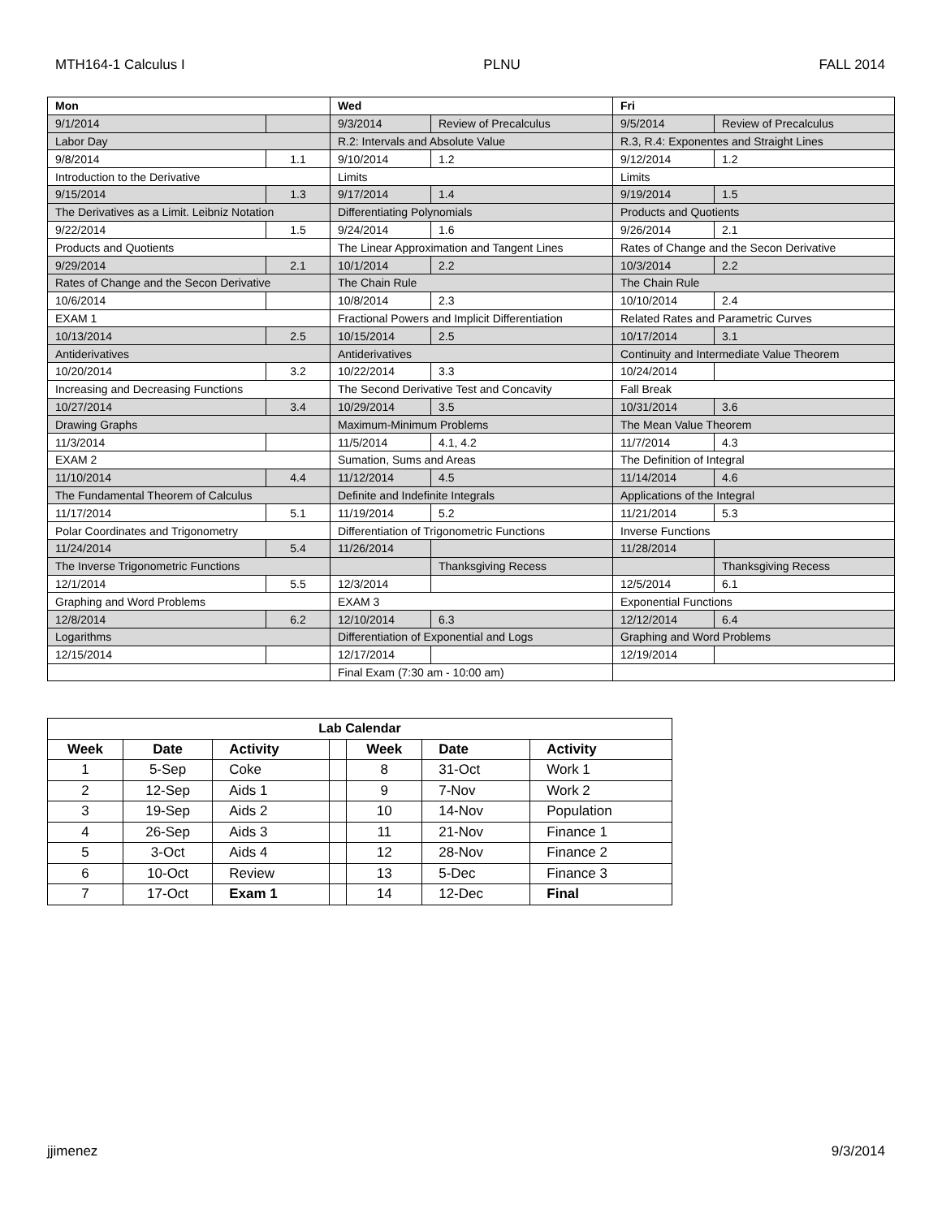MTH164-1 Calculus I PLNU FALL 2014
| Mon | | Wed | | Fri | |
| --- | --- | --- | --- | --- | --- |
| 9/1/2014 | | 9/3/2014 | Review of Precalculus | 9/5/2014 | Review of Precalculus |
| Labor Day | | R.2: Intervals and Absolute Value | | R.3, R.4: Exponentes and Straight Lines | |
| 9/8/2014 | 1.1 | 9/10/2014 | 1.2 | 9/12/2014 | 1.2 |
| Introduction to the Derivative | | Limits | | Limits | |
| 9/15/2014 | 1.3 | 9/17/2014 | 1.4 | 9/19/2014 | 1.5 |
| The Derivatives as a Limit. Leibniz Notation | | Differentiating Polynomials | | Products and Quotients | |
| 9/22/2014 | 1.5 | 9/24/2014 | 1.6 | 9/26/2014 | 2.1 |
| Products and Quotients | | The Linear Approximation and Tangent Lines | | Rates of Change and the Secon Derivative | |
| 9/29/2014 | 2.1 | 10/1/2014 | 2.2 | 10/3/2014 | 2.2 |
| Rates of Change and the Secon Derivative | | The Chain Rule | | The Chain Rule | |
| 10/6/2014 | | 10/8/2014 | 2.3 | 10/10/2014 | 2.4 |
| EXAM 1 | | Fractional Powers and Implicit Differentiation | | Related Rates and Parametric Curves | |
| 10/13/2014 | 2.5 | 10/15/2014 | 2.5 | 10/17/2014 | 3.1 |
| Antiderivatives | | Antiderivatives | | Continuity and Intermediate Value Theorem | |
| 10/20/2014 | 3.2 | 10/22/2014 | 3.3 | 10/24/2014 | |
| Increasing and Decreasing Functions | | The Second Derivative Test and Concavity | | Fall Break | |
| 10/27/2014 | 3.4 | 10/29/2014 | 3.5 | 10/31/2014 | 3.6 |
| Drawing Graphs | | Maximum-Minimum Problems | | The Mean Value Theorem | |
| 11/3/2014 | | 11/5/2014 | 4.1, 4.2 | 11/7/2014 | 4.3 |
| EXAM 2 | | Sumation, Sums and Areas | | The Definition of Integral | |
| 11/10/2014 | 4.4 | 11/12/2014 | 4.5 | 11/14/2014 | 4.6 |
| The Fundamental Theorem of Calculus | | Definite and Indefinite Integrals | | Applications of the Integral | |
| 11/17/2014 | 5.1 | 11/19/2014 | 5.2 | 11/21/2014 | 5.3 |
| Polar Coordinates and Trigonometry | | Differentiation of Trigonometric Functions | | Inverse Functions | |
| 11/24/2014 | 5.4 | 11/26/2014 | | 11/28/2014 | |
| The Inverse Trigonometric Functions | | | Thanksgiving Recess | | Thanksgiving Recess |
| 12/1/2014 | 5.5 | 12/3/2014 | | 12/5/2014 | 6.1 |
| Graphing and Word Problems | | EXAM 3 | | Exponential Functions | |
| 12/8/2014 | 6.2 | 12/10/2014 | 6.3 | 12/12/2014 | 6.4 |
| Logarithms | | Differentiation of Exponential and Logs | | Graphing and Word Problems | |
| 12/15/2014 | | 12/17/2014 | | 12/19/2014 | |
| | | Final Exam (7:30 am - 10:00 am) | | | |
| Lab Calendar | | | | | | |
| --- | --- | --- | --- | --- | --- | --- |
| Week | Date | Activity | | Week | Date | Activity |
| 1 | 5-Sep | Coke | | 8 | 31-Oct | Work 1 |
| 2 | 12-Sep | Aids 1 | | 9 | 7-Nov | Work 2 |
| 3 | 19-Sep | Aids 2 | | 10 | 14-Nov | Population |
| 4 | 26-Sep | Aids 3 | | 11 | 21-Nov | Finance 1 |
| 5 | 3-Oct | Aids 4 | | 12 | 28-Nov | Finance 2 |
| 6 | 10-Oct | Review | | 13 | 5-Dec | Finance 3 |
| 7 | 17-Oct | Exam 1 | | 14 | 12-Dec | Final |
jjimenez 9/3/2014